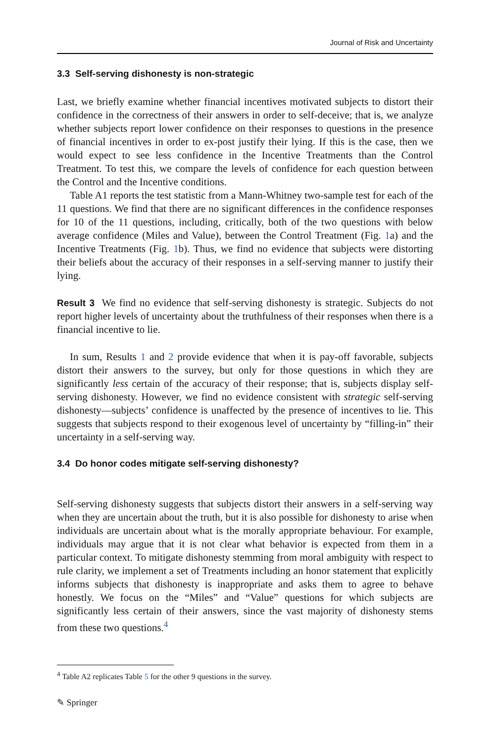Journal of Risk and Uncertainty
3.3 Self-serving dishonesty is non-strategic
Last, we briefly examine whether financial incentives motivated subjects to distort their confidence in the correctness of their answers in order to self-deceive; that is, we analyze whether subjects report lower confidence on their responses to questions in the presence of financial incentives in order to ex-post justify their lying. If this is the case, then we would expect to see less confidence in the Incentive Treatments than the Control Treatment. To test this, we compare the levels of confidence for each question between the Control and the Incentive conditions.
Table A1 reports the test statistic from a Mann-Whitney two-sample test for each of the 11 questions. We find that there are no significant differences in the confidence responses for 10 of the 11 questions, including, critically, both of the two questions with below average confidence (Miles and Value), between the Control Treatment (Fig. 1a) and the Incentive Treatments (Fig. 1b). Thus, we find no evidence that subjects were distorting their beliefs about the accuracy of their responses in a self-serving manner to justify their lying.
Result 3 We find no evidence that self-serving dishonesty is strategic. Subjects do not report higher levels of uncertainty about the truthfulness of their responses when there is a financial incentive to lie.
In sum, Results 1 and 2 provide evidence that when it is pay-off favorable, subjects distort their answers to the survey, but only for those questions in which they are significantly less certain of the accuracy of their response; that is, subjects display self-serving dishonesty. However, we find no evidence consistent with strategic self-serving dishonesty—subjects’ confidence is unaffected by the presence of incentives to lie. This suggests that subjects respond to their exogenous level of uncertainty by “filling-in” their uncertainty in a self-serving way.
3.4 Do honor codes mitigate self-serving dishonesty?
Self-serving dishonesty suggests that subjects distort their answers in a self-serving way when they are uncertain about the truth, but it is also possible for dishonesty to arise when individuals are uncertain about what is the morally appropriate behaviour. For example, individuals may argue that it is not clear what behavior is expected from them in a particular context. To mitigate dishonesty stemming from moral ambiguity with respect to rule clarity, we implement a set of Treatments including an honor statement that explicitly informs subjects that dishonesty is inappropriate and asks them to agree to behave honestly. We focus on the “Miles” and “Value” questions for which subjects are significantly less certain of their answers, since the vast majority of dishonesty stems from these two questions.<sup>4</sup>
<sup>4</sup> Table A2 replicates Table 5 for the other 9 questions in the survey.
✎ Springer